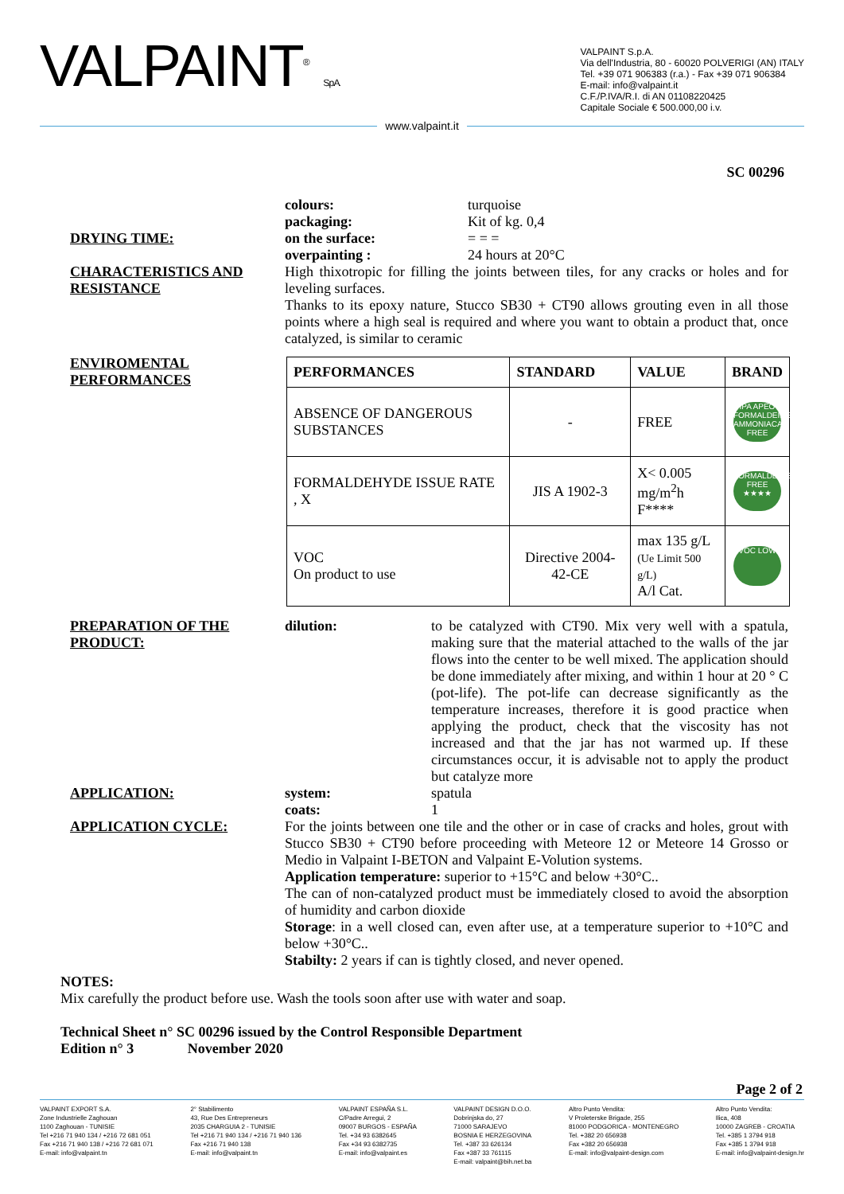VALPAINT<sup>®</sup> S.p.A.
VALPAINT S.p.A.
Via dell'Industria, 80 - 60020 POLVERIGI (AN) ITALY
Tel. +39 071 906383 (r.a.) - Fax +39 071 906384
E-mail: info@valpaint.it
C.F./P.IVA/R.I. di AN 01108220425
Capitale Sociale € 500.000,00 i.v.
www.valpaint.it
SC 00296
DRYING TIME:
colours: turquoise packaging: Kit of kg. 0,4 on the surface: = = = overpainting : 24 hours at 20°C
CHARACTERISTICS AND RESISTANCE
High thixotropic for filling the joints between tiles, for any cracks or holes and for leveling surfaces.
Thanks to its epoxy nature, Stucco SB30 + CT90 allows grouting even in all those points where a high seal is required and where you want to obtain a product that, once catalyzed, is similar to ceramic
ENVIROMENTAL PERFORMANCES
| PERFORMANCES | STANDARD | VALUE | BRAND |
| --- | --- | --- | --- |
| ABSENCE OF DANGEROUS SUBSTANCES | - | FREE | IPA APEO FORMALDEIDE AMMONIACA FREE |
| FORMALDEHYDE ISSUE RATE , X | JIS A 1902-3 | X< 0.005 mg/m<sup>2</sup>h F**** | FORMALDEIDE FREE ★★★★ |
| VOC On product to use | Directive 2004-42-CE | max 135 g/L (Ue Limit 500 g/L) A/l Cat. | VOC LOW |
PREPARATION OF THE PRODUCT:
dilution: to be catalyzed with CT90. Mix very well with a spatula, making sure that the material attached to the walls of the jar flows into the center to be well mixed. The application should be done immediately after mixing, and within 1 hour at 20 ° C (pot-life). The pot-life can decrease significantly as the temperature increases, therefore it is good practice when applying the product, check that the viscosity has not increased and that the jar has not warmed up. If these circumstances occur, it is advisable not to apply the product but catalyze more
APPLICATION: system: spatula coats: 1
APPLICATION CYCLE: For the joints between one tile and the other or in case of cracks and holes, grout with Stucco SB30 + CT90 before proceeding with Meteore 12 or Meteore 14 Grosso or Medio in Valpaint I-BETON and Valpaint E-Volution systems.
Application temperature: superior to +15°C and below +30°C..
The can of non-catalyzed product must be immediately closed to avoid the absorption of humidity and carbon dioxide
Storage: in a well closed can, even after use, at a temperature superior to +10°C and below +30°C..
Stabilty: 2 years if can is tightly closed, and never opened.
NOTES:
Mix carefully the product before use. Wash the tools soon after use with water and soap.
Technical Sheet n° SC 00296 issued by the Control Responsible Department
Edition n° 3 November 2020
Page 2 of 2
VALPAINT EXPORT S.A.
Zone Industrielle Zaghouan
1100 Zaghouan - TUNISIE
Tel +216 71 940 134 / +216 72 681 051
Fax +216 71 940 138 / +216 72 681 071
E-mail: info@valpaint.tn
2° Stabilimento
43, Rue Des Entrepreneurs
2035 CHARGUIA 2 - TUNISIE
Tel +216 71 940 134 / +216 71 940 136
Fax +216 71 940 138
E-mail: info@valpaint.tn
VALPAINT ESPAÑA S.L.
C/Padre Arregui, 2
09007 BURGOS - ESPAÑA
Tel. +34 93 6382645
Fax +34 93 6382735
E-mail: info@valpaint.es
VALPAINT DESIGN D.O.O.
Dobrinjska do, 27
71000 SARAJEVO
BOSNIA E HERZEGOVINA
Tel. +387 33 626134
Fax +387 33 761115
E-mail: valpaint@bih.net.ba
Altro Punto Vendita:
V Proleterske Brigade, 255
81000 PODGORICA - MONTENEGRO
Tel. +382 20 656938
Fax +382 20 656938
E-mail: info@valpaint-design.com
Altro Punto Vendita:
Ilica, 408
10000 ZAGREB - CROATIA
Tel. +385 1 3794 918
Fax +385 1 3794 918
E-mail: info@valpaint-design.hr